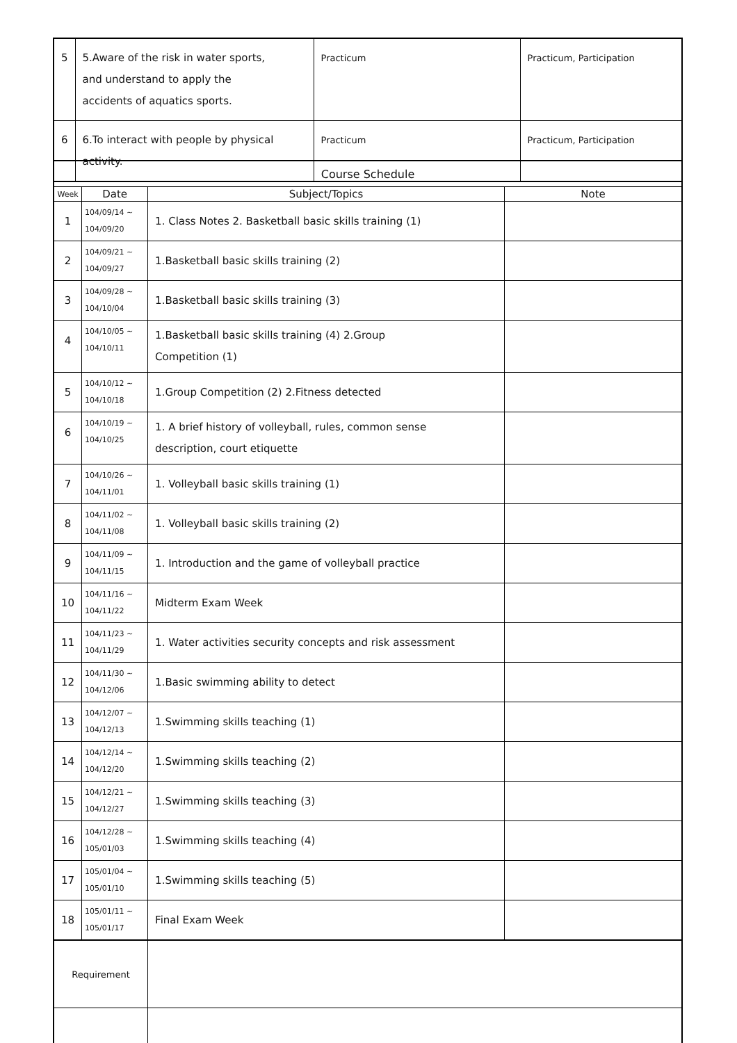| 5 | 5.Aware of the risk in water sports, and understand to apply the accidents of aquatics sports. | Practicum | Practicum, Participation |
| 6 | 6.To interact with people by physical activity. | Practicum | Practicum, Participation |
| Course Schedule | | | |
| Week | Date | Subject/Topics | Note |
| 1 | 104/09/14 ~ 104/09/20 | 1. Class Notes 2. Basketball basic skills training (1) | |
| 2 | 104/09/21 ~ 104/09/27 | 1.Basketball basic skills training (2) | |
| 3 | 104/09/28 ~ 104/10/04 | 1.Basketball basic skills training (3) | |
| 4 | 104/10/05 ~ 104/10/11 | 1.Basketball basic skills training (4) 2.Group Competition (1) | |
| 5 | 104/10/12 ~ 104/10/18 | 1.Group Competition (2) 2.Fitness detected | |
| 6 | 104/10/19 ~ 104/10/25 | 1. A brief history of volleyball, rules, common sense description, court etiquette | |
| 7 | 104/10/26 ~ 104/11/01 | 1. Volleyball basic skills training (1) | |
| 8 | 104/11/02 ~ 104/11/08 | 1. Volleyball basic skills training (2) | |
| 9 | 104/11/09 ~ 104/11/15 | 1. Introduction and the game of volleyball practice | |
| 10 | 104/11/16 ~ 104/11/22 | Midterm Exam Week | |
| 11 | 104/11/23 ~ 104/11/29 | 1. Water activities security concepts and risk assessment | |
| 12 | 104/11/30 ~ 104/12/06 | 1.Basic swimming ability to detect | |
| 13 | 104/12/07 ~ 104/12/13 | 1.Swimming skills teaching (1) | |
| 14 | 104/12/14 ~ 104/12/20 | 1.Swimming skills teaching (2) | |
| 15 | 104/12/21 ~ 104/12/27 | 1.Swimming skills teaching (3) | |
| 16 | 104/12/28 ~ 105/01/03 | 1.Swimming skills teaching (4) | |
| 17 | 105/01/04 ~ 105/01/10 | 1.Swimming skills teaching (5) | |
| 18 | 105/01/11 ~ 105/01/17 | Final Exam Week | |
| Requirement | | | |